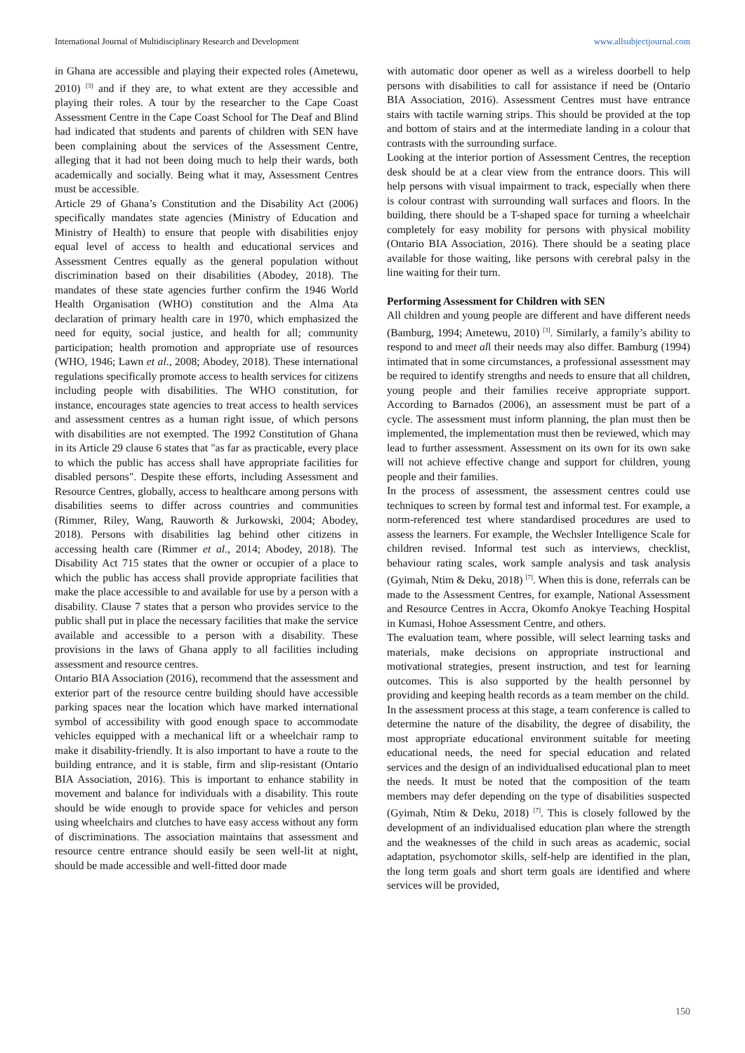International Journal of Multidisciplinary Research and Development www.allsubjectjournal.com
in Ghana are accessible and playing their expected roles (Ametewu, 2010) <sup>[3]</sup> and if they are, to what extent are they accessible and playing their roles. A tour by the researcher to the Cape Coast Assessment Centre in the Cape Coast School for The Deaf and Blind had indicated that students and parents of children with SEN have been complaining about the services of the Assessment Centre, alleging that it had not been doing much to help their wards, both academically and socially. Being what it may, Assessment Centres must be accessible.
Article 29 of Ghana’s Constitution and the Disability Act (2006) specifically mandates state agencies (Ministry of Education and Ministry of Health) to ensure that people with disabilities enjoy equal level of access to health and educational services and Assessment Centres equally as the general population without discrimination based on their disabilities (Abodey, 2018). The mandates of these state agencies further confirm the 1946 World Health Organisation (WHO) constitution and the Alma Ata declaration of primary health care in 1970, which emphasized the need for equity, social justice, and health for all; community participation; health promotion and appropriate use of resources (WHO, 1946; Lawn et al., 2008; Abodey, 2018). These international regulations specifically promote access to health services for citizens including people with disabilities. The WHO constitution, for instance, encourages state agencies to treat access to health services and assessment centres as a human right issue, of which persons with disabilities are not exempted. The 1992 Constitution of Ghana in its Article 29 clause 6 states that "as far as practicable, every place to which the public has access shall have appropriate facilities for disabled persons". Despite these efforts, including Assessment and Resource Centres, globally, access to healthcare among persons with disabilities seems to differ across countries and communities (Rimmer, Riley, Wang, Rauworth & Jurkowski, 2004; Abodey, 2018). Persons with disabilities lag behind other citizens in accessing health care (Rimmer et al., 2014; Abodey, 2018). The Disability Act 715 states that the owner or occupier of a place to which the public has access shall provide appropriate facilities that make the place accessible to and available for use by a person with a disability. Clause 7 states that a person who provides service to the public shall put in place the necessary facilities that make the service available and accessible to a person with a disability. These provisions in the laws of Ghana apply to all facilities including assessment and resource centres.
Ontario BIA Association (2016), recommend that the assessment and exterior part of the resource centre building should have accessible parking spaces near the location which have marked international symbol of accessibility with good enough space to accommodate vehicles equipped with a mechanical lift or a wheelchair ramp to make it disability-friendly. It is also important to have a route to the building entrance, and it is stable, firm and slip-resistant (Ontario BIA Association, 2016). This is important to enhance stability in movement and balance for individuals with a disability. This route should be wide enough to provide space for vehicles and person using wheelchairs and clutches to have easy access without any form of discriminations. The association maintains that assessment and resource centre entrance should easily be seen well-lit at night, should be made accessible and well-fitted door made
with automatic door opener as well as a wireless doorbell to help persons with disabilities to call for assistance if need be (Ontario BIA Association, 2016). Assessment Centres must have entrance stairs with tactile warning strips. This should be provided at the top and bottom of stairs and at the intermediate landing in a colour that contrasts with the surrounding surface.
Looking at the interior portion of Assessment Centres, the reception desk should be at a clear view from the entrance doors. This will help persons with visual impairment to track, especially when there is colour contrast with surrounding wall surfaces and floors. In the building, there should be a T-shaped space for turning a wheelchair completely for easy mobility for persons with physical mobility (Ontario BIA Association, 2016). There should be a seating place available for those waiting, like persons with cerebral palsy in the line waiting for their turn.
Performing Assessment for Children with SEN
All children and young people are different and have different needs (Bamburg, 1994; Ametewu, 2010) <sup>[3]</sup>. Similarly, a family’s ability to respond to and meet all their needs may also differ. Bamburg (1994) intimated that in some circumstances, a professional assessment may be required to identify strengths and needs to ensure that all children, young people and their families receive appropriate support. According to Barnados (2006), an assessment must be part of a cycle. The assessment must inform planning, the plan must then be implemented, the implementation must then be reviewed, which may lead to further assessment. Assessment on its own for its own sake will not achieve effective change and support for children, young people and their families.
In the process of assessment, the assessment centres could use techniques to screen by formal test and informal test. For example, a norm-referenced test where standardised procedures are used to assess the learners. For example, the Wechsler Intelligence Scale for children revised. Informal test such as interviews, checklist, behaviour rating scales, work sample analysis and task analysis (Gyimah, Ntim & Deku, 2018) <sup>[7]</sup>. When this is done, referrals can be made to the Assessment Centres, for example, National Assessment and Resource Centres in Accra, Okomfo Anokye Teaching Hospital in Kumasi, Hohoe Assessment Centre, and others.
The evaluation team, where possible, will select learning tasks and materials, make decisions on appropriate instructional and motivational strategies, present instruction, and test for learning outcomes. This is also supported by the health personnel by providing and keeping health records as a team member on the child.
In the assessment process at this stage, a team conference is called to determine the nature of the disability, the degree of disability, the most appropriate educational environment suitable for meeting educational needs, the need for special education and related services and the design of an individualised educational plan to meet the needs. It must be noted that the composition of the team members may defer depending on the type of disabilities suspected (Gyimah, Ntim & Deku, 2018) <sup>[7]</sup>. This is closely followed by the development of an individualised education plan where the strength and the weaknesses of the child in such areas as academic, social adaptation, psychomotor skills, self-help are identified in the plan, the long term goals and short term goals are identified and where services will be provided,
150